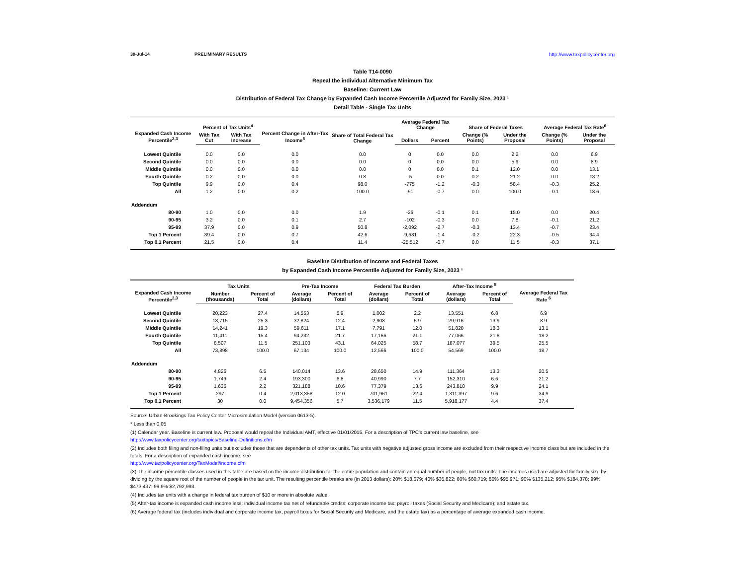30-Jul-14 PRELIMINARY RESULTS http://www.taxpolicycenter.org
Table T14-0090
Repeal the individual Alternative Minimum Tax
Baseline: Current Law
Distribution of Federal Tax Change by Expanded Cash Income Percentile Adjusted for Family Size, 2023 ¹
Detail Table - Single Tax Units
| Expanded Cash Income Percentile<sup>2,3</sup> | Percent of Tax Units<sup>4</sup> | | Percent Change in After-Tax Income<sup>5</sup> | Share of Total Federal Tax Change | Average Federal Tax Change | | Share of Federal Taxes | | Average Federal Tax Rate<sup>6</sup> | |
| --- | --- | --- | --- | --- | --- | --- | --- | --- | --- | --- |
| | With Tax Cut | With Tax Increase | | | Dollars | Percent | Change (% Points) | Under the Proposal | Change (% Points) | Under the Proposal |
| Lowest Quintile | 0.0 | 0.0 | 0.0 | 0.0 | 0 | 0.0 | 0.0 | 2.2 | 0.0 | 6.9 |
| Second Quintile | 0.0 | 0.0 | 0.0 | 0.0 | 0 | 0.0 | 0.0 | 5.9 | 0.0 | 8.9 |
| Middle Quintile | 0.0 | 0.0 | 0.0 | 0.0 | 0 | 0.0 | 0.1 | 12.0 | 0.0 | 13.1 |
| Fourth Quintile | 0.2 | 0.0 | 0.0 | 0.8 | -5 | 0.0 | 0.2 | 21.2 | 0.0 | 18.2 |
| Top Quintile | 9.9 | 0.0 | 0.4 | 98.0 | -775 | -1.2 | -0.3 | 58.4 | -0.3 | 25.2 |
| All | 1.2 | 0.0 | 0.2 | 100.0 | -91 | -0.7 | 0.0 | 100.0 | -0.1 | 18.6 |
| Addendum | | | | | | | | | | |
| 80-90 | 1.0 | 0.0 | 0.0 | 1.9 | -26 | -0.1 | 0.1 | 15.0 | 0.0 | 20.4 |
| 90-95 | 3.2 | 0.0 | 0.1 | 2.7 | -102 | -0.3 | 0.0 | 7.8 | -0.1 | 21.2 |
| 95-99 | 37.9 | 0.0 | 0.9 | 50.8 | -2,092 | -2.7 | -0.3 | 13.4 | -0.7 | 23.4 |
| Top 1 Percent | 39.4 | 0.0 | 0.7 | 42.6 | -9,681 | -1.4 | -0.2 | 22.3 | -0.5 | 34.4 |
| Top 0.1 Percent | 21.5 | 0.0 | 0.4 | 11.4 | -25,512 | -0.7 | 0.0 | 11.5 | -0.3 | 37.1 |
Baseline Distribution of Income and Federal Taxes
by Expanded Cash Income Percentile Adjusted for Family Size, 2023 ¹
| Expanded Cash Income Percentile<sup>2,3</sup> | Tax Units | | Pre-Tax Income | | Federal Tax Burden | | After-Tax Income <sup>5</sup> | | Average Federal Tax Rate <sup>6</sup> |
| --- | --- | --- | --- | --- | --- | --- | --- | --- | --- |
| | Number (thousands) | Percent of Total | Average (dollars) | Percent of Total | Average (dollars) | Percent of Total | Average (dollars) | Percent of Total | |
| Lowest Quintile | 20,223 | 27.4 | 14,553 | 5.9 | 1,002 | 2.2 | 13,551 | 6.8 | 6.9 |
| Second Quintile | 18,715 | 25.3 | 32,824 | 12.4 | 2,908 | 5.9 | 29,916 | 13.9 | 8.9 |
| Middle Quintile | 14,241 | 19.3 | 59,611 | 17.1 | 7,791 | 12.0 | 51,820 | 18.3 | 13.1 |
| Fourth Quintile | 11,411 | 15.4 | 94,232 | 21.7 | 17,166 | 21.1 | 77,066 | 21.8 | 18.2 |
| Top Quintile | 8,507 | 11.5 | 251,103 | 43.1 | 64,025 | 58.7 | 187,077 | 39.5 | 25.5 |
| All | 73,898 | 100.0 | 67,134 | 100.0 | 12,566 | 100.0 | 54,569 | 100.0 | 18.7 |
| Addendum | | | | | | | | | |
| 80-90 | 4,826 | 6.5 | 140,014 | 13.6 | 28,650 | 14.9 | 111,364 | 13.3 | 20.5 |
| 90-95 | 1,749 | 2.4 | 193,300 | 6.8 | 40,990 | 7.7 | 152,310 | 6.6 | 21.2 |
| 95-99 | 1,636 | 2.2 | 321,188 | 10.6 | 77,379 | 13.6 | 243,810 | 9.9 | 24.1 |
| Top 1 Percent | 297 | 0.4 | 2,013,358 | 12.0 | 701,961 | 22.4 | 1,311,397 | 9.6 | 34.9 |
| Top 0.1 Percent | 30 | 0.0 | 9,454,356 | 5.7 | 3,536,179 | 11.5 | 5,918,177 | 4.4 | 37.4 |
Source: Urban-Brookings Tax Policy Center Microsimulation Model (version 0613-5).
* Less than 0.05
(1) Calendar year. Baseline is current law. Proposal would repeal the Individual AMT, effective 01/01/2015. For a description of TPC's current law baseline, see
http://www.taxpolicycenter.org/taxtopics/Baseline-Definitions.cfm
(2) Includes both filing and non-filing units but excludes those that are dependents of other tax units. Tax units with negative adjusted gross income are excluded from their respective income class but are included in the totals. For a description of expanded cash income, see
http://www.taxpolicycenter.org/TaxModel/income.cfm
(3) The income percentile classes used in this table are based on the income distribution for the entire population and contain an equal number of people, not tax units. The incomes used are adjusted for family size by dividing by the square root of the number of people in the tax unit. The resulting percentile breaks are (in 2013 dollars): 20% $18,679; 40% $35,822; 60% $60,719; 80% $95,971; 90% $135,212; 95% $184,378; 99% $473,437; 99.9% $2,792,993.
(4) Includes tax units with a change in federal tax burden of $10 or more in absolute value.
(5) After-tax income is expanded cash income less: individual income tax net of refundable credits; corporate income tax; payroll taxes (Social Security and Medicare); and estate tax.
(6) Average federal tax (includes individual and corporate income tax, payroll taxes for Social Security and Medicare, and the estate tax) as a percentage of average expanded cash income.